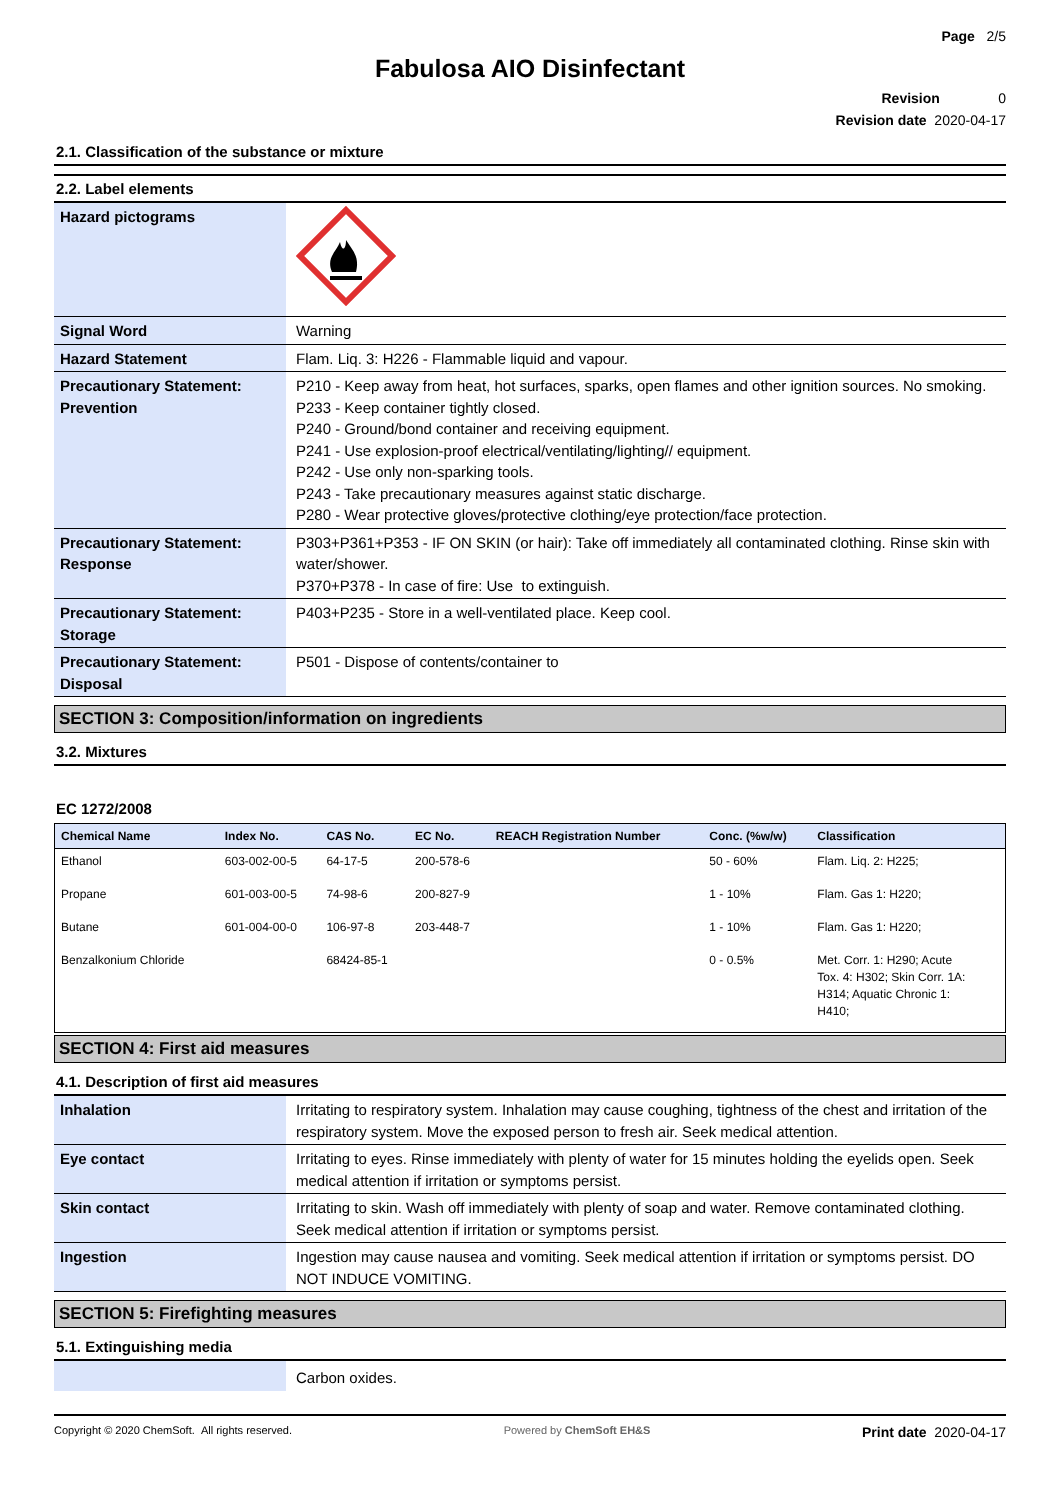Page 2/5
Fabulosa AIO Disinfectant
Revision 0
Revision date 2020-04-17
2.1. Classification of the substance or mixture
2.2. Label elements
| Hazard pictograms | |
| Signal Word | Warning |
| Hazard Statement | Flam. Liq. 3: H226 - Flammable liquid and vapour. |
| Precautionary Statement: Prevention | P210 - Keep away from heat, hot surfaces, sparks, open flames and other ignition sources. No smoking. P233 - Keep container tightly closed. P240 - Ground/bond container and receiving equipment. P241 - Use explosion-proof electrical/ventilating/lighting// equipment. P242 - Use only non-sparking tools. P243 - Take precautionary measures against static discharge. P280 - Wear protective gloves/protective clothing/eye protection/face protection. |
| Precautionary Statement: Response | P303+P361+P353 - IF ON SKIN (or hair): Take off immediately all contaminated clothing. Rinse skin with water/shower. P370+P378 - In case of fire: Use to extinguish. |
| Precautionary Statement: Storage | P403+P235 - Store in a well-ventilated place. Keep cool. |
| Precautionary Statement: Disposal | P501 - Dispose of contents/container to |
SECTION 3: Composition/information on ingredients
3.2. Mixtures
EC 1272/2008
| Chemical Name | Index No. | CAS No. | EC No. | REACH Registration Number | Conc. (%w/w) | Classification |
| --- | --- | --- | --- | --- | --- | --- |
| Ethanol | 603-002-00-5 | 64-17-5 | 200-578-6 | | 50 - 60% | Flam. Liq. 2: H225; |
| Propane | 601-003-00-5 | 74-98-6 | 200-827-9 | | 1 - 10% | Flam. Gas 1: H220; |
| Butane | 601-004-00-0 | 106-97-8 | 203-448-7 | | 1 - 10% | Flam. Gas 1: H220; |
| Benzalkonium Chloride | | 68424-85-1 | | | 0 - 0.5% | Met. Corr. 1: H290; Acute Tox. 4: H302; Skin Corr. 1A: H314; Aquatic Chronic 1: H410; |
SECTION 4: First aid measures
4.1. Description of first aid measures
| Inhalation | Irritating to respiratory system. Inhalation may cause coughing, tightness of the chest and irritation of the respiratory system. Move the exposed person to fresh air. Seek medical attention. |
| Eye contact | Irritating to eyes. Rinse immediately with plenty of water for 15 minutes holding the eyelids open. Seek medical attention if irritation or symptoms persist. |
| Skin contact | Irritating to skin. Wash off immediately with plenty of soap and water. Remove contaminated clothing. Seek medical attention if irritation or symptoms persist. |
| Ingestion | Ingestion may cause nausea and vomiting. Seek medical attention if irritation or symptoms persist. DO NOT INDUCE VOMITING. |
SECTION 5: Firefighting measures
5.1. Extinguishing media
| | Carbon oxides. |
Copyright © 2020 ChemSoft. All rights reserved. Powered by ChemSoft EH&S Print date 2020-04-17